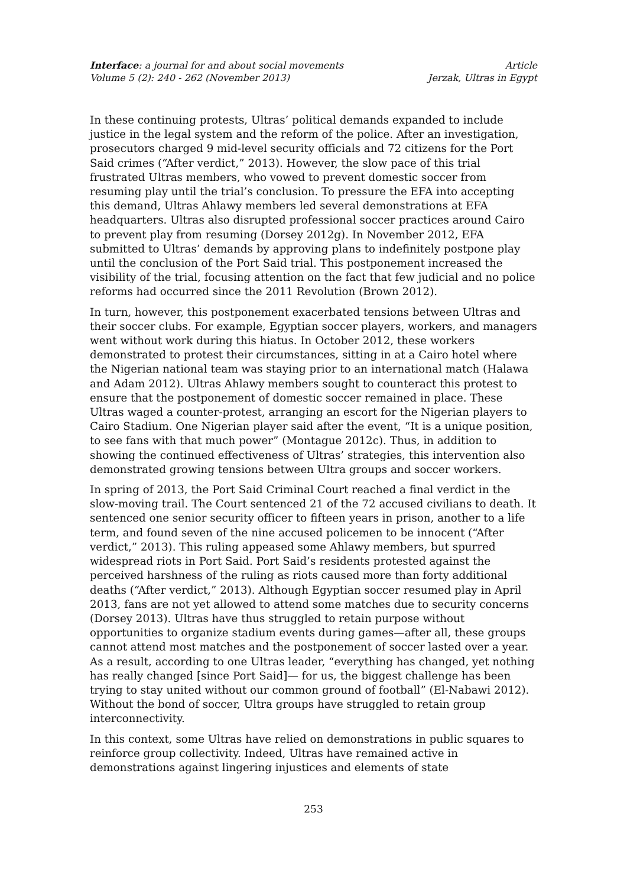Interface: a journal for and about social movements
Volume 5 (2): 240 - 262 (November 2013)
Article
Jerzak, Ultras in Egypt
In these continuing protests, Ultras’ political demands expanded to include justice in the legal system and the reform of the police. After an investigation, prosecutors charged 9 mid-level security officials and 72 citizens for the Port Said crimes (“After verdict,” 2013). However, the slow pace of this trial frustrated Ultras members, who vowed to prevent domestic soccer from resuming play until the trial’s conclusion. To pressure the EFA into accepting this demand, Ultras Ahlawy members led several demonstrations at EFA headquarters. Ultras also disrupted professional soccer practices around Cairo to prevent play from resuming (Dorsey 2012g). In November 2012, EFA submitted to Ultras’ demands by approving plans to indefinitely postpone play until the conclusion of the Port Said trial. This postponement increased the visibility of the trial, focusing attention on the fact that few judicial and no police reforms had occurred since the 2011 Revolution (Brown 2012).
In turn, however, this postponement exacerbated tensions between Ultras and their soccer clubs. For example, Egyptian soccer players, workers, and managers went without work during this hiatus. In October 2012, these workers demonstrated to protest their circumstances, sitting in at a Cairo hotel where the Nigerian national team was staying prior to an international match (Halawa and Adam 2012). Ultras Ahlawy members sought to counteract this protest to ensure that the postponement of domestic soccer remained in place. These Ultras waged a counter-protest, arranging an escort for the Nigerian players to Cairo Stadium. One Nigerian player said after the event, “It is a unique position, to see fans with that much power” (Montague 2012c). Thus, in addition to showing the continued effectiveness of Ultras’ strategies, this intervention also demonstrated growing tensions between Ultra groups and soccer workers.
In spring of 2013, the Port Said Criminal Court reached a final verdict in the slow-moving trail. The Court sentenced 21 of the 72 accused civilians to death. It sentenced one senior security officer to fifteen years in prison, another to a life term, and found seven of the nine accused policemen to be innocent (“After verdict,” 2013). This ruling appeased some Ahlawy members, but spurred widespread riots in Port Said. Port Said’s residents protested against the perceived harshness of the ruling as riots caused more than forty additional deaths (“After verdict,” 2013). Although Egyptian soccer resumed play in April 2013, fans are not yet allowed to attend some matches due to security concerns (Dorsey 2013). Ultras have thus struggled to retain purpose without opportunities to organize stadium events during games—after all, these groups cannot attend most matches and the postponement of soccer lasted over a year. As a result, according to one Ultras leader, “everything has changed, yet nothing has really changed [since Port Said]— for us, the biggest challenge has been trying to stay united without our common ground of football” (El-Nabawi 2012). Without the bond of soccer, Ultra groups have struggled to retain group interconnectivity.
In this context, some Ultras have relied on demonstrations in public squares to reinforce group collectivity. Indeed, Ultras have remained active in demonstrations against lingering injustices and elements of state
253